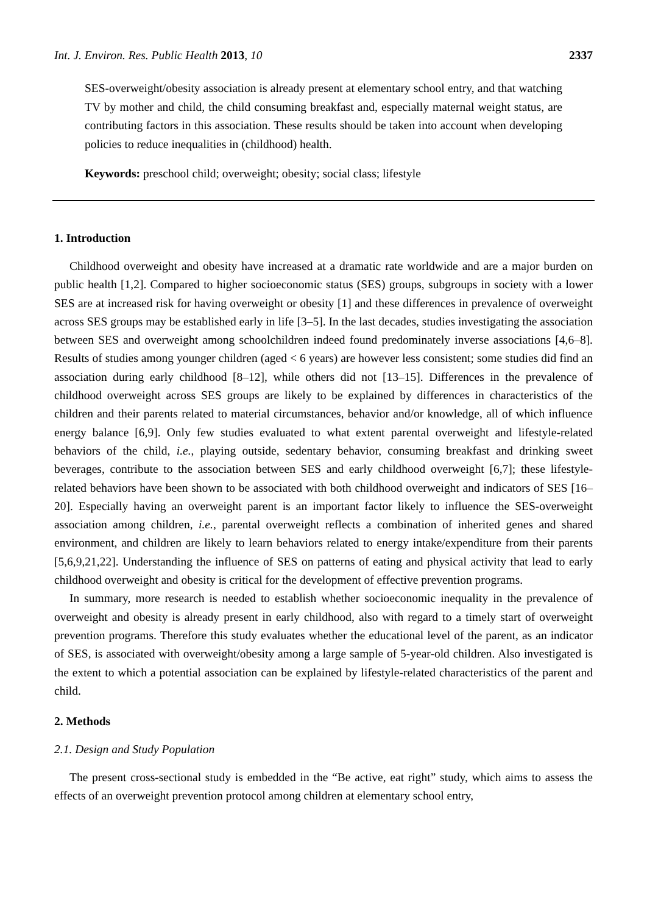Int. J. Environ. Res. Public Health 2013, 10 2337
SES-overweight/obesity association is already present at elementary school entry, and that watching TV by mother and child, the child consuming breakfast and, especially maternal weight status, are contributing factors in this association. These results should be taken into account when developing policies to reduce inequalities in (childhood) health.
Keywords: preschool child; overweight; obesity; social class; lifestyle
1. Introduction
Childhood overweight and obesity have increased at a dramatic rate worldwide and are a major burden on public health [1,2]. Compared to higher socioeconomic status (SES) groups, subgroups in society with a lower SES are at increased risk for having overweight or obesity [1] and these differences in prevalence of overweight across SES groups may be established early in life [3–5]. In the last decades, studies investigating the association between SES and overweight among schoolchildren indeed found predominately inverse associations [4,6–8]. Results of studies among younger children (aged < 6 years) are however less consistent; some studies did find an association during early childhood [8–12], while others did not [13–15]. Differences in the prevalence of childhood overweight across SES groups are likely to be explained by differences in characteristics of the children and their parents related to material circumstances, behavior and/or knowledge, all of which influence energy balance [6,9]. Only few studies evaluated to what extent parental overweight and lifestyle-related behaviors of the child, i.e., playing outside, sedentary behavior, consuming breakfast and drinking sweet beverages, contribute to the association between SES and early childhood overweight [6,7]; these lifestyle-related behaviors have been shown to be associated with both childhood overweight and indicators of SES [16–20]. Especially having an overweight parent is an important factor likely to influence the SES-overweight association among children, i.e., parental overweight reflects a combination of inherited genes and shared environment, and children are likely to learn behaviors related to energy intake/expenditure from their parents [5,6,9,21,22]. Understanding the influence of SES on patterns of eating and physical activity that lead to early childhood overweight and obesity is critical for the development of effective prevention programs.
In summary, more research is needed to establish whether socioeconomic inequality in the prevalence of overweight and obesity is already present in early childhood, also with regard to a timely start of overweight prevention programs. Therefore this study evaluates whether the educational level of the parent, as an indicator of SES, is associated with overweight/obesity among a large sample of 5-year-old children. Also investigated is the extent to which a potential association can be explained by lifestyle-related characteristics of the parent and child.
2. Methods
2.1. Design and Study Population
The present cross-sectional study is embedded in the “Be active, eat right” study, which aims to assess the effects of an overweight prevention protocol among children at elementary school entry,